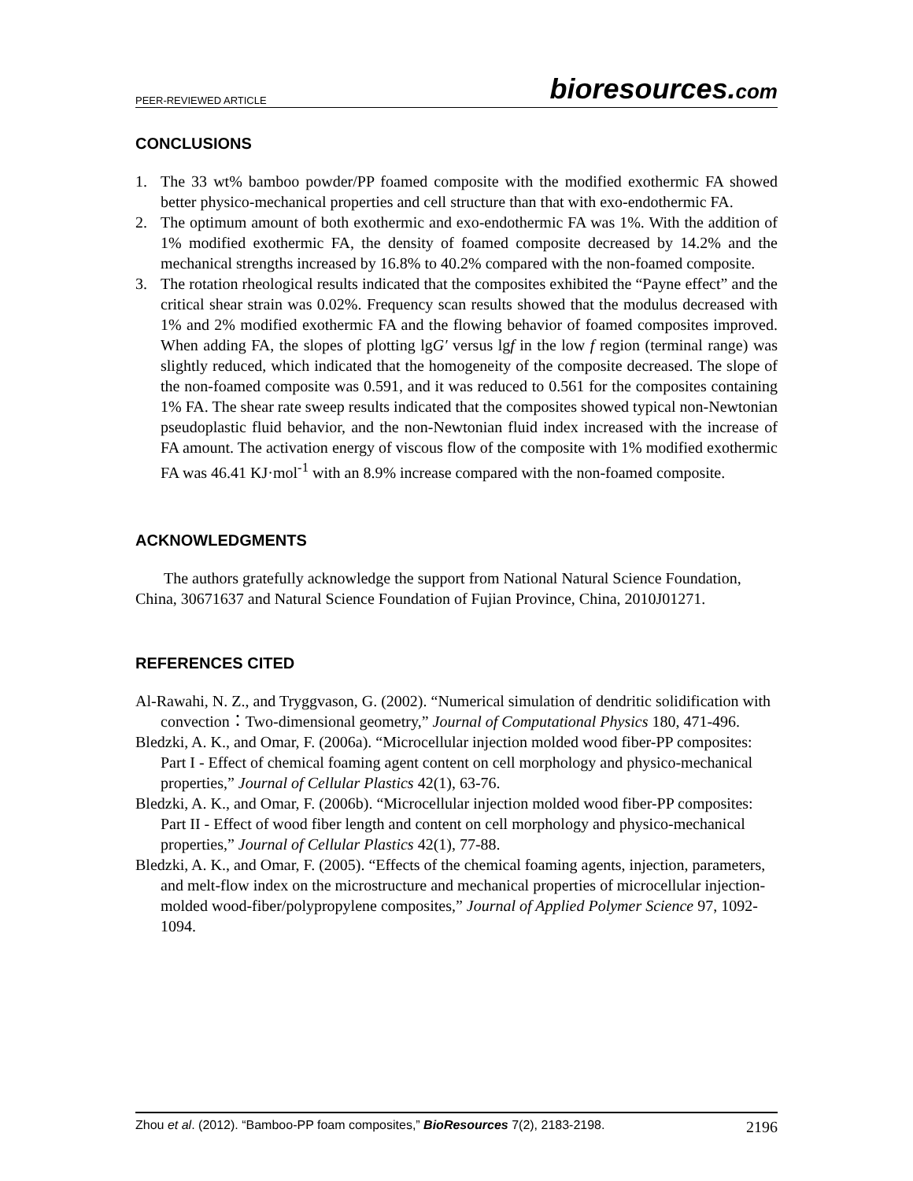PEER-REVIEWED ARTICLE
bioresources.com
CONCLUSIONS
1. The 33 wt% bamboo powder/PP foamed composite with the modified exothermic FA showed better physico-mechanical properties and cell structure than that with exo-endothermic FA.
2. The optimum amount of both exothermic and exo-endothermic FA was 1%. With the addition of 1% modified exothermic FA, the density of foamed composite decreased by 14.2% and the mechanical strengths increased by 16.8% to 40.2% compared with the non-foamed composite.
3. The rotation rheological results indicated that the composites exhibited the “Payne effect” and the critical shear strain was 0.02%. Frequency scan results showed that the modulus decreased with 1% and 2% modified exothermic FA and the flowing behavior of foamed composites improved. When adding FA, the slopes of plotting lgG′ versus lgf in the low f region (terminal range) was slightly reduced, which indicated that the homogeneity of the composite decreased. The slope of the non-foamed composite was 0.591, and it was reduced to 0.561 for the composites containing 1% FA. The shear rate sweep results indicated that the composites showed typical non-Newtonian pseudoplastic fluid behavior, and the non-Newtonian fluid index increased with the increase of FA amount. The activation energy of viscous flow of the composite with 1% modified exothermic FA was 46.41 KJ·mol<sup>-1</sup> with an 8.9% increase compared with the non-foamed composite.
ACKNOWLEDGMENTS
The authors gratefully acknowledge the support from National Natural Science Foundation, China, 30671637 and Natural Science Foundation of Fujian Province, China, 2010J01271.
REFERENCES CITED
Al-Rawahi, N. Z., and Tryggvason, G. (2002). “Numerical simulation of dendritic solidification with convection：Two-dimensional geometry,” Journal of Computational Physics 180, 471-496.
Bledzki, A. K., and Omar, F. (2006a). “Microcellular injection molded wood fiber-PP composites: Part I - Effect of chemical foaming agent content on cell morphology and physico-mechanical properties,” Journal of Cellular Plastics 42(1), 63-76.
Bledzki, A. K., and Omar, F. (2006b). “Microcellular injection molded wood fiber-PP composites: Part II - Effect of wood fiber length and content on cell morphology and physico-mechanical properties,” Journal of Cellular Plastics 42(1), 77-88.
Bledzki, A. K., and Omar, F. (2005). “Effects of the chemical foaming agents, injection, parameters, and melt-flow index on the microstructure and mechanical properties of microcellular injection-molded wood-fiber/polypropylene composites,” Journal of Applied Polymer Science 97, 1092-1094.
Zhou et al. (2012). “Bamboo-PP foam composites,” BioResources 7(2), 2183-2198. 2196